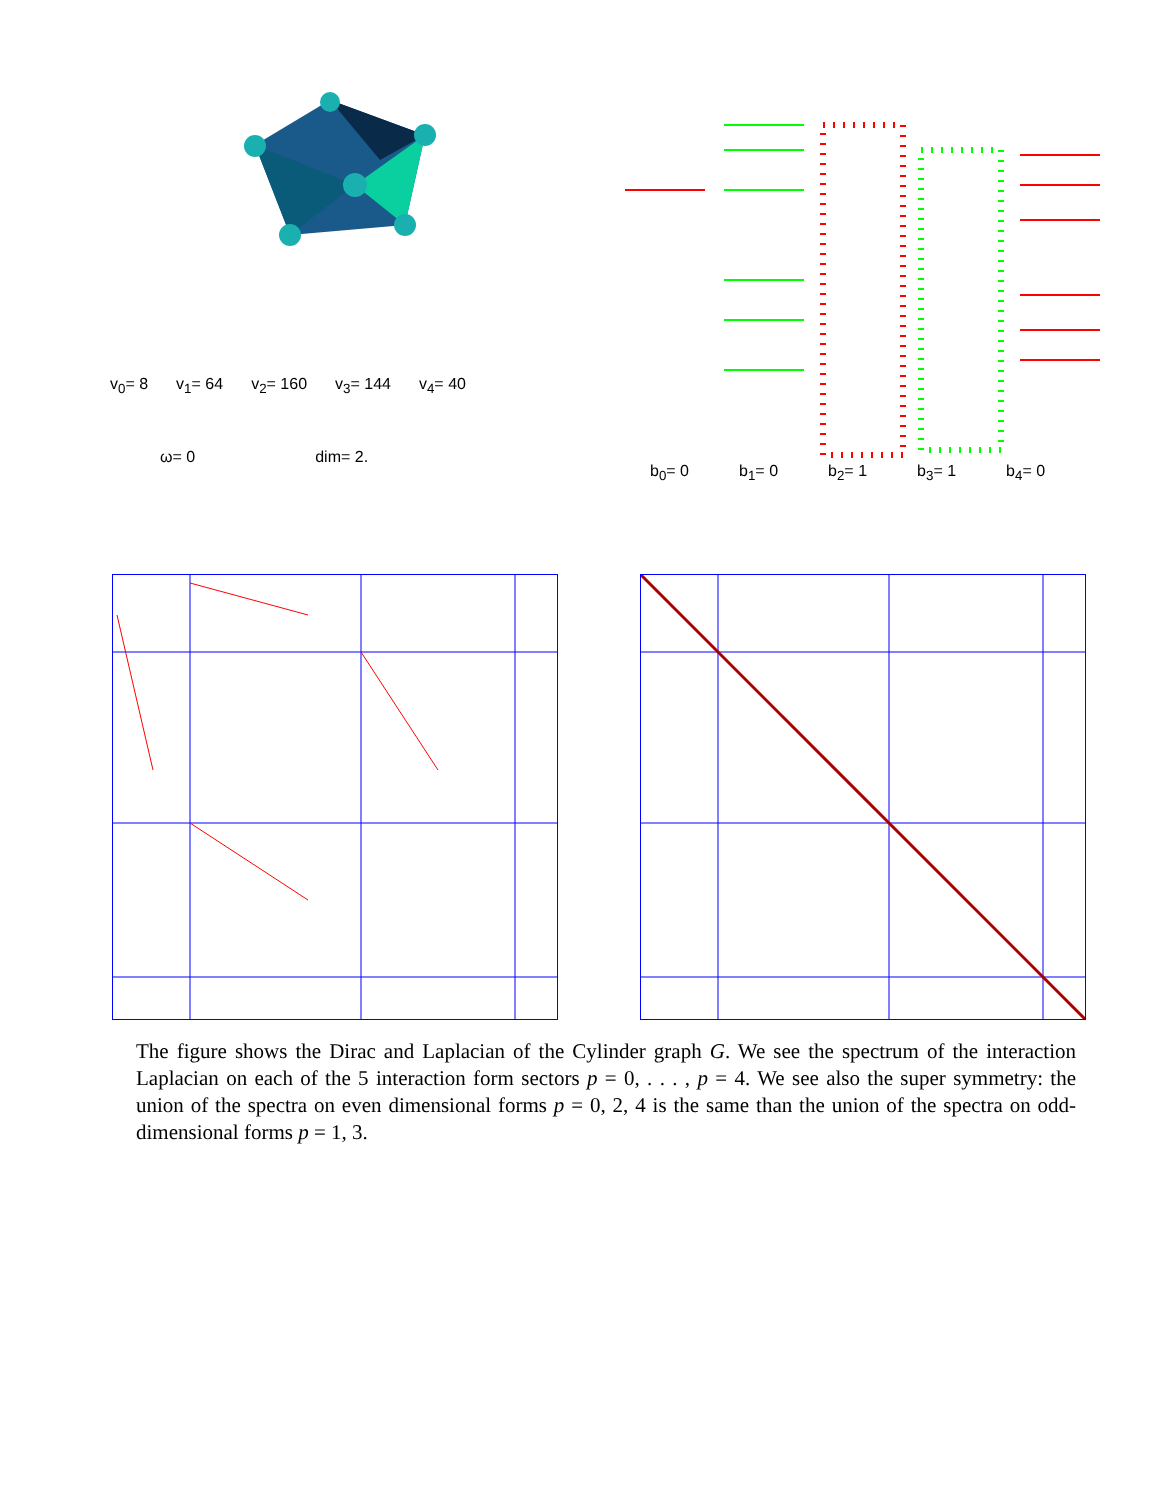v<sub>0</sub>= 8 v<sub>1</sub>= 64 v<sub>2</sub>= 160 v<sub>3</sub>= 144 v<sub>4</sub>= 40
ω= 0 dim= 2.
b<sub>0</sub>= 0 b<sub>1</sub>= 0 b<sub>2</sub>= 1 b<sub>3</sub>= 1 b<sub>4</sub>= 0
The figure shows the Dirac and Laplacian of the Cylinder graph G. We see the spectrum of the interaction Laplacian on each of the 5 interaction form sectors p = 0, . . . , p = 4. We see also the super symmetry: the union of the spectra on even dimensional forms p = 0, 2, 4 is the same than the union of the spectra on odd-dimensional forms p = 1, 3.